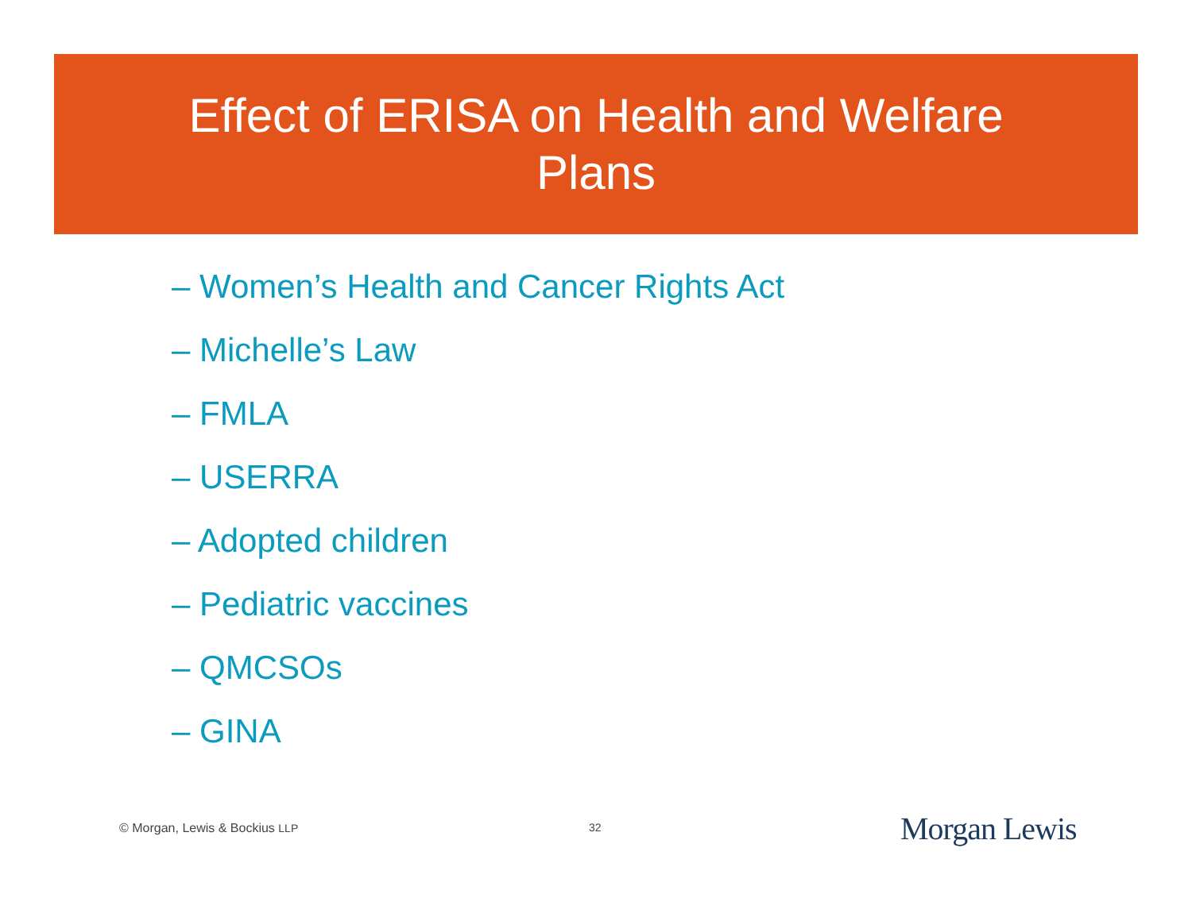Effect of ERISA on Health and Welfare Plans
– Women’s Health and Cancer Rights Act
– Michelle’s Law
– FMLA
– USERRA
– Adopted children
– Pediatric vaccines
– QMCSOs
– GINA
© Morgan, Lewis & Bockius LLP 32 Morgan Lewis